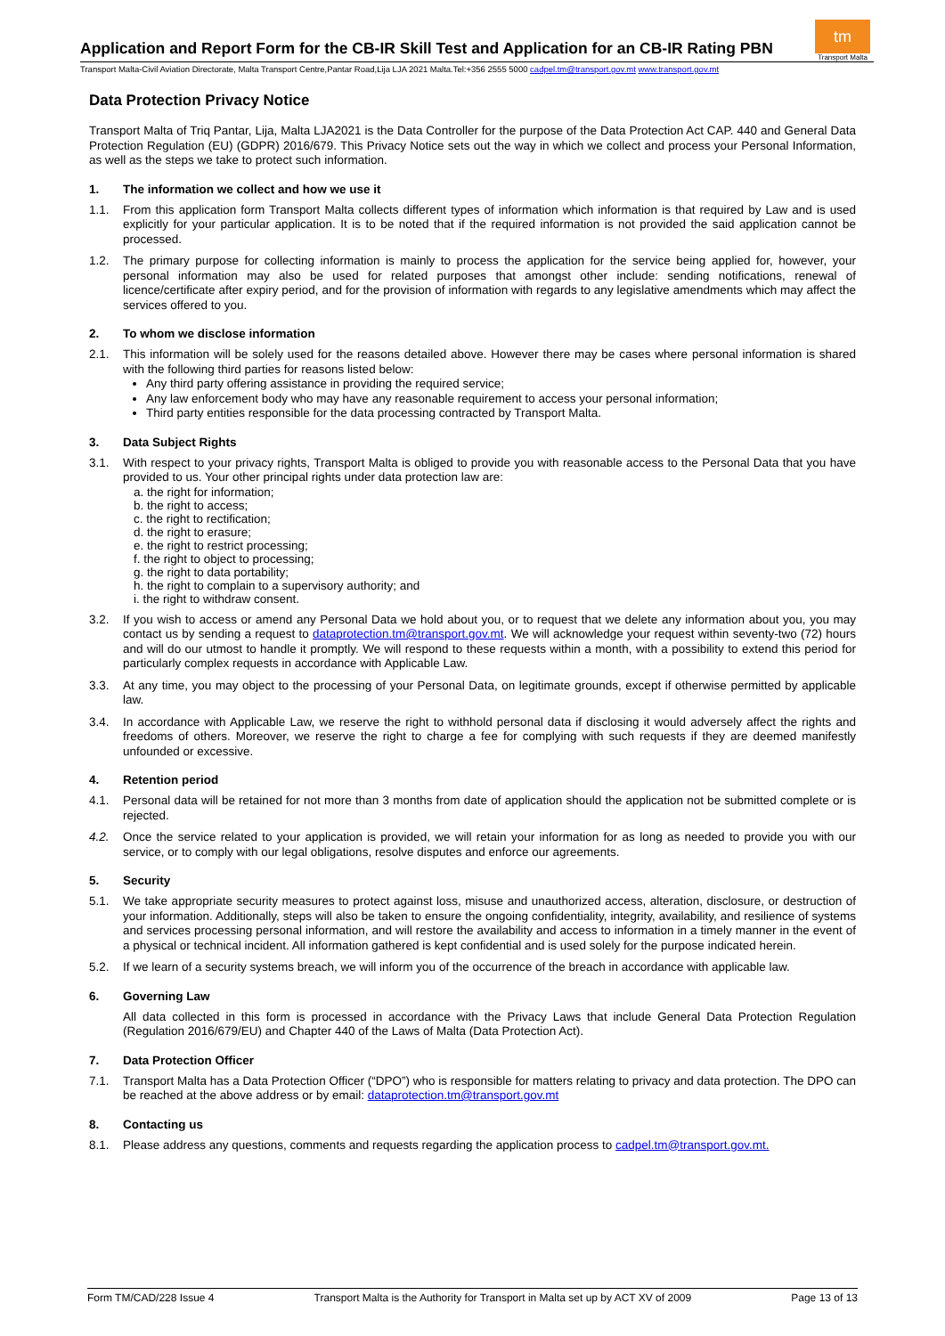Application and Report Form for the CB-IR Skill Test and Application for an CB-IR Rating PBN
tm
Transport Malta
Transport Malta-Civil Aviation Directorate, Malta Transport Centre,Pantar Road,Lija LJA 2021 Malta.Tel:+356 2555 5000 cadpel.tm@transport.gov.mt www.transport.gov.mt
Data Protection Privacy Notice
Transport Malta of Triq Pantar, Lija, Malta LJA2021 is the Data Controller for the purpose of the Data Protection Act CAP. 440 and General Data Protection Regulation (EU) (GDPR) 2016/679. This Privacy Notice sets out the way in which we collect and process your Personal Information, as well as the steps we take to protect such information.
1. The information we collect and how we use it
1.1. From this application form Transport Malta collects different types of information which information is that required by Law and is used explicitly for your particular application. It is to be noted that if the required information is not provided the said application cannot be processed.
1.2. The primary purpose for collecting information is mainly to process the application for the service being applied for, however, your personal information may also be used for related purposes that amongst other include: sending notifications, renewal of licence/certificate after expiry period, and for the provision of information with regards to any legislative amendments which may affect the services offered to you.
2. To whom we disclose information
2.1. This information will be solely used for the reasons detailed above. However there may be cases where personal information is shared with the following third parties for reasons listed below:
Any third party offering assistance in providing the required service;
Any law enforcement body who may have any reasonable requirement to access your personal information;
Third party entities responsible for the data processing contracted by Transport Malta.
3. Data Subject Rights
3.1. With respect to your privacy rights, Transport Malta is obliged to provide you with reasonable access to the Personal Data that you have provided to us. Your other principal rights under data protection law are:
a. the right for information;
b. the right to access;
c. the right to rectification;
d. the right to erasure;
e. the right to restrict processing;
f. the right to object to processing;
g. the right to data portability;
h. the right to complain to a supervisory authority; and
i. the right to withdraw consent.
3.2. If you wish to access or amend any Personal Data we hold about you, or to request that we delete any information about you, you may contact us by sending a request to dataprotection.tm@transport.gov.mt. We will acknowledge your request within seventy-two (72) hours and will do our utmost to handle it promptly. We will respond to these requests within a month, with a possibility to extend this period for particularly complex requests in accordance with Applicable Law.
3.3. At any time, you may object to the processing of your Personal Data, on legitimate grounds, except if otherwise permitted by applicable law.
3.4. In accordance with Applicable Law, we reserve the right to withhold personal data if disclosing it would adversely affect the rights and freedoms of others. Moreover, we reserve the right to charge a fee for complying with such requests if they are deemed manifestly unfounded or excessive.
4. Retention period
4.1. Personal data will be retained for not more than 3 months from date of application should the application not be submitted complete or is rejected.
4.2. Once the service related to your application is provided, we will retain your information for as long as needed to provide you with our service, or to comply with our legal obligations, resolve disputes and enforce our agreements.
5. Security
5.1. We take appropriate security measures to protect against loss, misuse and unauthorized access, alteration, disclosure, or destruction of your information. Additionally, steps will also be taken to ensure the ongoing confidentiality, integrity, availability, and resilience of systems and services processing personal information, and will restore the availability and access to information in a timely manner in the event of a physical or technical incident. All information gathered is kept confidential and is used solely for the purpose indicated herein.
5.2. If we learn of a security systems breach, we will inform you of the occurrence of the breach in accordance with applicable law.
6. Governing Law
All data collected in this form is processed in accordance with the Privacy Laws that include General Data Protection Regulation (Regulation 2016/679/EU) and Chapter 440 of the Laws of Malta (Data Protection Act).
7. Data Protection Officer
7.1. Transport Malta has a Data Protection Officer (“DPO”) who is responsible for matters relating to privacy and data protection. The DPO can be reached at the above address or by email: dataprotection.tm@transport.gov.mt
8. Contacting us
8.1. Please address any questions, comments and requests regarding the application process to cadpel.tm@transport.gov.mt.
Form TM/CAD/228 Issue 4 Transport Malta is the Authority for Transport in Malta set up by ACT XV of 2009 Page 13 of 13